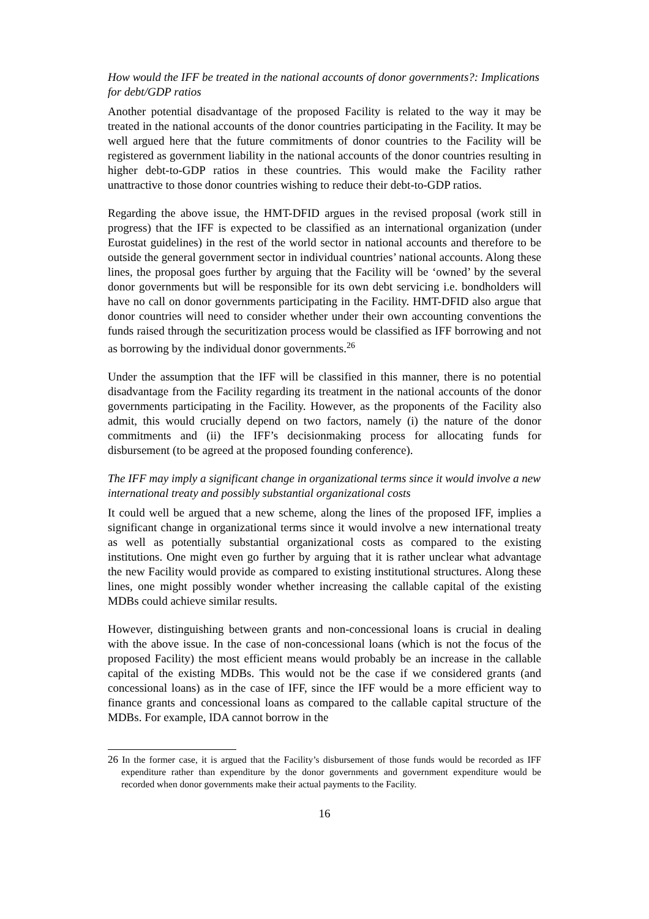How would the IFF be treated in the national accounts of donor governments?: Implications for debt/GDP ratios
Another potential disadvantage of the proposed Facility is related to the way it may be treated in the national accounts of the donor countries participating in the Facility. It may be well argued here that the future commitments of donor countries to the Facility will be registered as government liability in the national accounts of the donor countries resulting in higher debt-to-GDP ratios in these countries. This would make the Facility rather unattractive to those donor countries wishing to reduce their debt-to-GDP ratios.
Regarding the above issue, the HMT-DFID argues in the revised proposal (work still in progress) that the IFF is expected to be classified as an international organization (under Eurostat guidelines) in the rest of the world sector in national accounts and therefore to be outside the general government sector in individual countries’ national accounts. Along these lines, the proposal goes further by arguing that the Facility will be ‘owned’ by the several donor governments but will be responsible for its own debt servicing i.e. bondholders will have no call on donor governments participating in the Facility. HMT-DFID also argue that donor countries will need to consider whether under their own accounting conventions the funds raised through the securitization process would be classified as IFF borrowing and not as borrowing by the individual donor governments.<sup>26</sup>
Under the assumption that the IFF will be classified in this manner, there is no potential disadvantage from the Facility regarding its treatment in the national accounts of the donor governments participating in the Facility. However, as the proponents of the Facility also admit, this would crucially depend on two factors, namely (i) the nature of the donor commitments and (ii) the IFF’s decisionmaking process for allocating funds for disbursement (to be agreed at the proposed founding conference).
The IFF may imply a significant change in organizational terms since it would involve a new international treaty and possibly substantial organizational costs
It could well be argued that a new scheme, along the lines of the proposed IFF, implies a significant change in organizational terms since it would involve a new international treaty as well as potentially substantial organizational costs as compared to the existing institutions. One might even go further by arguing that it is rather unclear what advantage the new Facility would provide as compared to existing institutional structures. Along these lines, one might possibly wonder whether increasing the callable capital of the existing MDBs could achieve similar results.
However, distinguishing between grants and non-concessional loans is crucial in dealing with the above issue. In the case of non-concessional loans (which is not the focus of the proposed Facility) the most efficient means would probably be an increase in the callable capital of the existing MDBs. This would not be the case if we considered grants (and concessional loans) as in the case of IFF, since the IFF would be a more efficient way to finance grants and concessional loans as compared to the callable capital structure of the MDBs. For example, IDA cannot borrow in the
<sup>26</sup> In the former case, it is argued that the Facility’s disbursement of those funds would be recorded as IFF expenditure rather than expenditure by the donor governments and government expenditure would be recorded when donor governments make their actual payments to the Facility.
16